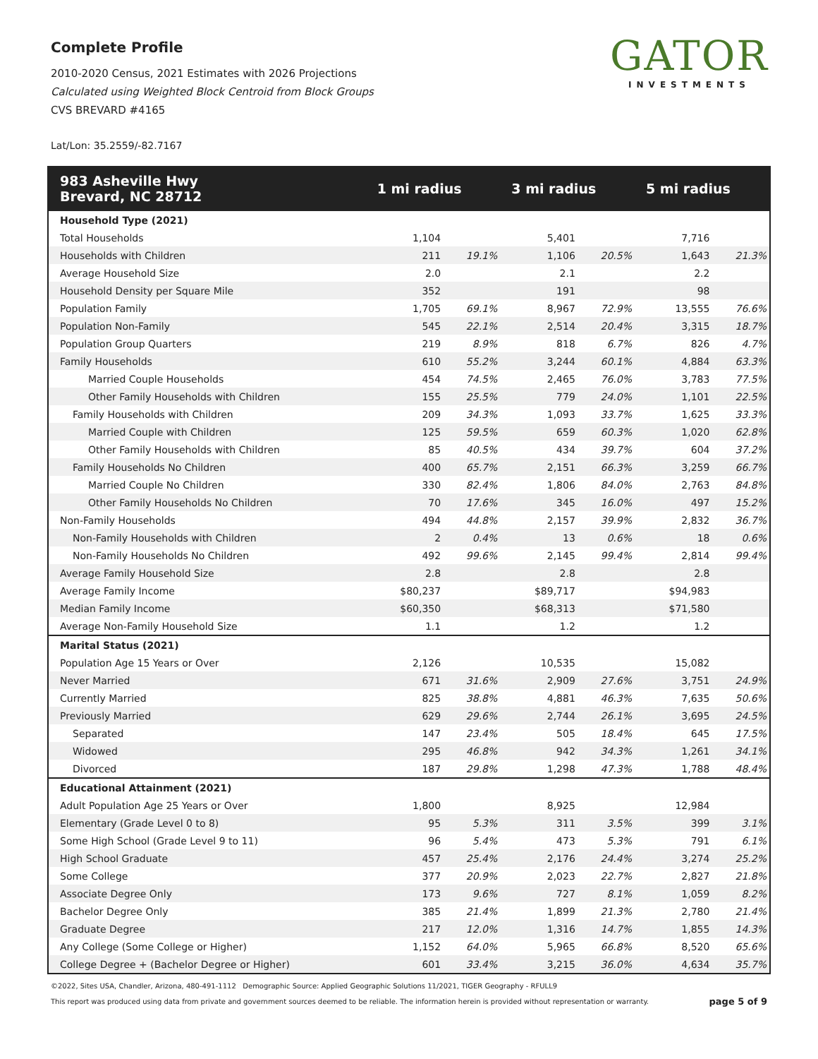Complete Profile
2010-2020 Census, 2021 Estimates with 2026 Projections
Calculated using Weighted Block Centroid from Block Groups
CVS BREVARD #4165
Lat/Lon: 35.2559/-82.7167
GATOR
INVESTMENTS
| 983 Asheville Hwy Brevard, NC 28712 | 1 mi radius | | 3 mi radius | | 5 mi radius | |
| --- | --- | --- | --- | --- | --- | --- |
| Household Type (2021) | | | | | | |
| Total Households | 1,104 | | 5,401 | | 7,716 | |
| Households with Children | 211 | 19.1% | 1,106 | 20.5% | 1,643 | 21.3% |
| Average Household Size | 2.0 | | 2.1 | | 2.2 | |
| Household Density per Square Mile | 352 | | 191 | | 98 | |
| Population Family | 1,705 | 69.1% | 8,967 | 72.9% | 13,555 | 76.6% |
| Population Non-Family | 545 | 22.1% | 2,514 | 20.4% | 3,315 | 18.7% |
| Population Group Quarters | 219 | 8.9% | 818 | 6.7% | 826 | 4.7% |
| Family Households | 610 | 55.2% | 3,244 | 60.1% | 4,884 | 63.3% |
| Married Couple Households | 454 | 74.5% | 2,465 | 76.0% | 3,783 | 77.5% |
| Other Family Households with Children | 155 | 25.5% | 779 | 24.0% | 1,101 | 22.5% |
| Family Households with Children | 209 | 34.3% | 1,093 | 33.7% | 1,625 | 33.3% |
| Married Couple with Children | 125 | 59.5% | 659 | 60.3% | 1,020 | 62.8% |
| Other Family Households with Children | 85 | 40.5% | 434 | 39.7% | 604 | 37.2% |
| Family Households No Children | 400 | 65.7% | 2,151 | 66.3% | 3,259 | 66.7% |
| Married Couple No Children | 330 | 82.4% | 1,806 | 84.0% | 2,763 | 84.8% |
| Other Family Households No Children | 70 | 17.6% | 345 | 16.0% | 497 | 15.2% |
| Non-Family Households | 494 | 44.8% | 2,157 | 39.9% | 2,832 | 36.7% |
| Non-Family Households with Children | 2 | 0.4% | 13 | 0.6% | 18 | 0.6% |
| Non-Family Households No Children | 492 | 99.6% | 2,145 | 99.4% | 2,814 | 99.4% |
| Average Family Household Size | 2.8 | | 2.8 | | 2.8 | |
| Average Family Income | $80,237 | | $89,717 | | $94,983 | |
| Median Family Income | $60,350 | | $68,313 | | $71,580 | |
| Average Non-Family Household Size | 1.1 | | 1.2 | | 1.2 | |
| Marital Status (2021) | | | | | | |
| Population Age 15 Years or Over | 2,126 | | 10,535 | | 15,082 | |
| Never Married | 671 | 31.6% | 2,909 | 27.6% | 3,751 | 24.9% |
| Currently Married | 825 | 38.8% | 4,881 | 46.3% | 7,635 | 50.6% |
| Previously Married | 629 | 29.6% | 2,744 | 26.1% | 3,695 | 24.5% |
| Separated | 147 | 23.4% | 505 | 18.4% | 645 | 17.5% |
| Widowed | 295 | 46.8% | 942 | 34.3% | 1,261 | 34.1% |
| Divorced | 187 | 29.8% | 1,298 | 47.3% | 1,788 | 48.4% |
| Educational Attainment (2021) | | | | | | |
| Adult Population Age 25 Years or Over | 1,800 | | 8,925 | | 12,984 | |
| Elementary (Grade Level 0 to 8) | 95 | 5.3% | 311 | 3.5% | 399 | 3.1% |
| Some High School (Grade Level 9 to 11) | 96 | 5.4% | 473 | 5.3% | 791 | 6.1% |
| High School Graduate | 457 | 25.4% | 2,176 | 24.4% | 3,274 | 25.2% |
| Some College | 377 | 20.9% | 2,023 | 22.7% | 2,827 | 21.8% |
| Associate Degree Only | 173 | 9.6% | 727 | 8.1% | 1,059 | 8.2% |
| Bachelor Degree Only | 385 | 21.4% | 1,899 | 21.3% | 2,780 | 21.4% |
| Graduate Degree | 217 | 12.0% | 1,316 | 14.7% | 1,855 | 14.3% |
| Any College (Some College or Higher) | 1,152 | 64.0% | 5,965 | 66.8% | 8,520 | 65.6% |
| College Degree + (Bachelor Degree or Higher) | 601 | 33.4% | 3,215 | 36.0% | 4,634 | 35.7% |
©2022, Sites USA, Chandler, Arizona, 480-491-1112 Demographic Source: Applied Geographic Solutions 11/2021, TIGER Geography - RFULL9
This report was produced using data from private and government sources deemed to be reliable. The information herein is provided without representation or warranty. page 5 of 9